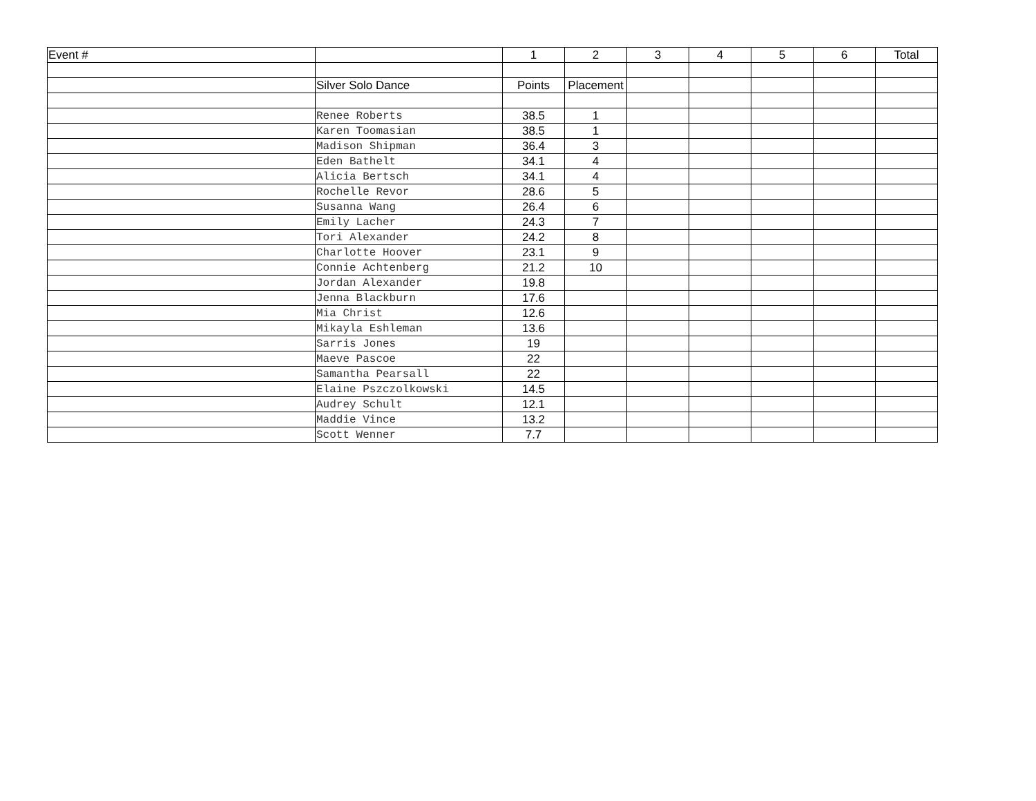| Event # | | 1 | 2 | 3 | 4 | 5 | 6 | Total |
| | Silver Solo Dance | Points | Placement | | | | | |
| | Renee Roberts | 38.5 | 1 | | | | | |
| | Karen Toomasian | 38.5 | 1 | | | | | |
| | Madison Shipman | 36.4 | 3 | | | | | |
| | Eden Bathelt | 34.1 | 4 | | | | | |
| | Alicia Bertsch | 34.1 | 4 | | | | | |
| | Rochelle Revor | 28.6 | 5 | | | | | |
| | Susanna Wang | 26.4 | 6 | | | | | |
| | Emily Lacher | 24.3 | 7 | | | | | |
| | Tori Alexander | 24.2 | 8 | | | | | |
| | Charlotte Hoover | 23.1 | 9 | | | | | |
| | Connie Achtenberg | 21.2 | 10 | | | | | |
| | Jordan Alexander | 19.8 | | | | | | |
| | Jenna Blackburn | 17.6 | | | | | | |
| | Mia Christ | 12.6 | | | | | | |
| | Mikayla Eshleman | 13.6 | | | | | | |
| | Sarris Jones | 19 | | | | | | |
| | Maeve Pascoe | 22 | | | | | | |
| | Samantha Pearsall | 22 | | | | | | |
| | Elaine Pszczolkowski | 14.5 | | | | | | |
| | Audrey Schult | 12.1 | | | | | | |
| | Maddie Vince | 13.2 | | | | | | |
| | Scott Wenner | 7.7 | | | | | | |